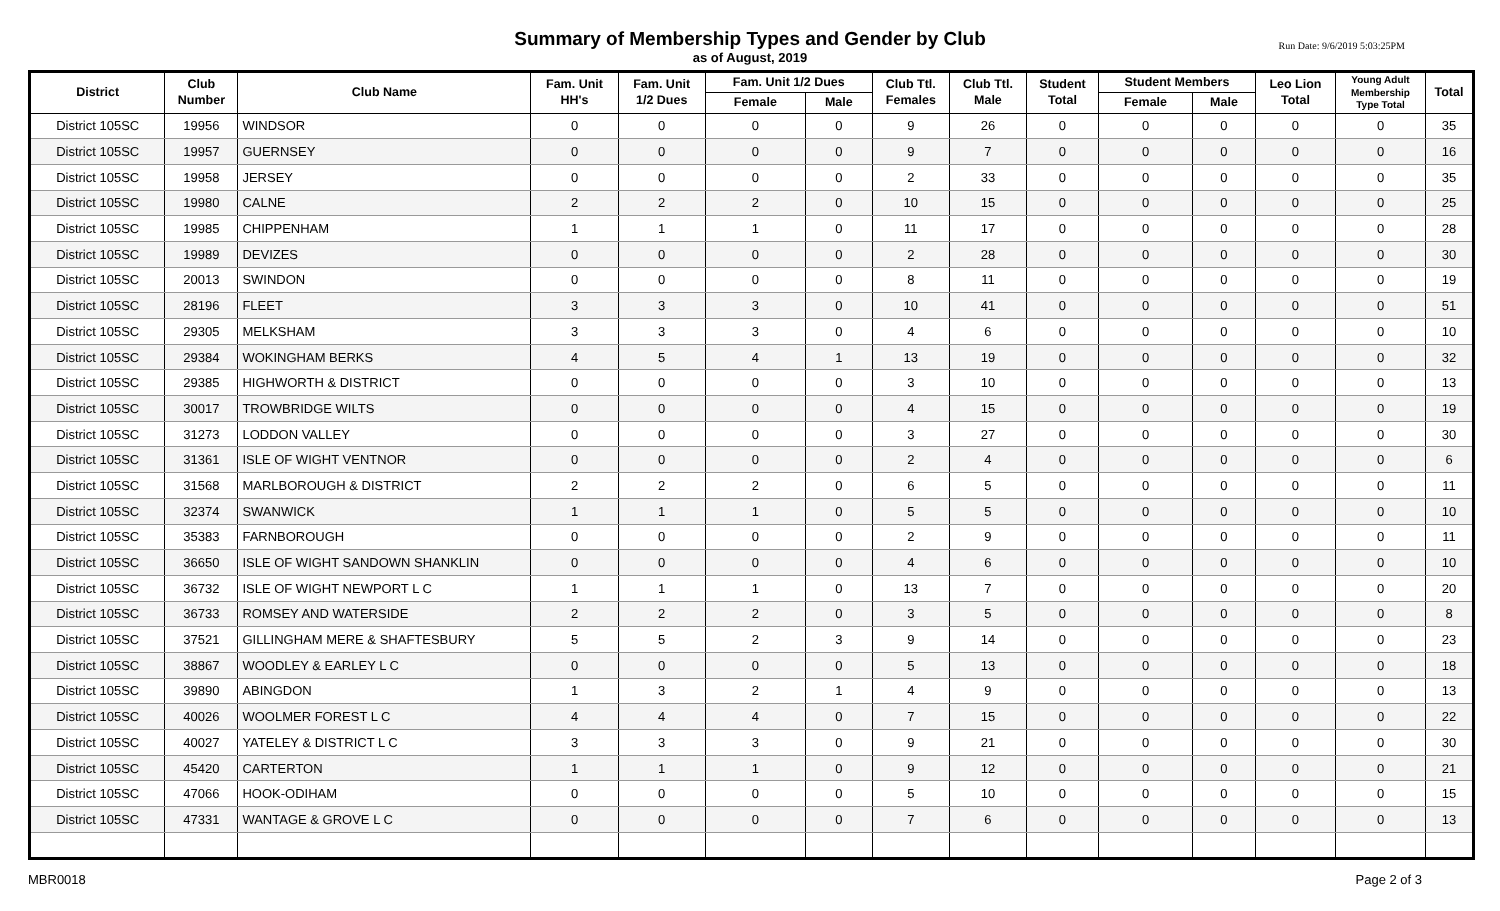Summary of Membership Types and Gender by Club
as of August, 2019
Run Date: 9/6/2019 5:03:25PM
| District | Club Number | Club Name | Fam. Unit HH's | Fam. Unit 1/2 Dues | Fam. Unit 1/2 Dues | | Club Ttl. Females | Club Ttl. Male | Student Total | Student Members | | Leo Lion Total | Young Adult Membership Type Total | Total |
| --- | --- | --- | --- | --- | --- | --- | --- | --- | --- | --- | --- | --- | --- | --- |
| | | | | | Female | Male | | | | Female | Male | | | |
| District 105SC | 19956 | WINDSOR | 0 | 0 | 0 | 0 | 9 | 26 | 0 | 0 | 0 | 0 | 0 | 35 |
| District 105SC | 19957 | GUERNSEY | 0 | 0 | 0 | 0 | 9 | 7 | 0 | 0 | 0 | 0 | 0 | 16 |
| District 105SC | 19958 | JERSEY | 0 | 0 | 0 | 0 | 2 | 33 | 0 | 0 | 0 | 0 | 0 | 35 |
| District 105SC | 19980 | CALNE | 2 | 2 | 2 | 0 | 10 | 15 | 0 | 0 | 0 | 0 | 0 | 25 |
| District 105SC | 19985 | CHIPPENHAM | 1 | 1 | 1 | 0 | 11 | 17 | 0 | 0 | 0 | 0 | 0 | 28 |
| District 105SC | 19989 | DEVIZES | 0 | 0 | 0 | 0 | 2 | 28 | 0 | 0 | 0 | 0 | 0 | 30 |
| District 105SC | 20013 | SWINDON | 0 | 0 | 0 | 0 | 8 | 11 | 0 | 0 | 0 | 0 | 0 | 19 |
| District 105SC | 28196 | FLEET | 3 | 3 | 3 | 0 | 10 | 41 | 0 | 0 | 0 | 0 | 0 | 51 |
| District 105SC | 29305 | MELKSHAM | 3 | 3 | 3 | 0 | 4 | 6 | 0 | 0 | 0 | 0 | 0 | 10 |
| District 105SC | 29384 | WOKINGHAM BERKS | 4 | 5 | 4 | 1 | 13 | 19 | 0 | 0 | 0 | 0 | 0 | 32 |
| District 105SC | 29385 | HIGHWORTH & DISTRICT | 0 | 0 | 0 | 0 | 3 | 10 | 0 | 0 | 0 | 0 | 0 | 13 |
| District 105SC | 30017 | TROWBRIDGE WILTS | 0 | 0 | 0 | 0 | 4 | 15 | 0 | 0 | 0 | 0 | 0 | 19 |
| District 105SC | 31273 | LODDON VALLEY | 0 | 0 | 0 | 0 | 3 | 27 | 0 | 0 | 0 | 0 | 0 | 30 |
| District 105SC | 31361 | ISLE OF WIGHT VENTNOR | 0 | 0 | 0 | 0 | 2 | 4 | 0 | 0 | 0 | 0 | 0 | 6 |
| District 105SC | 31568 | MARLBOROUGH & DISTRICT | 2 | 2 | 2 | 0 | 6 | 5 | 0 | 0 | 0 | 0 | 0 | 11 |
| District 105SC | 32374 | SWANWICK | 1 | 1 | 1 | 0 | 5 | 5 | 0 | 0 | 0 | 0 | 0 | 10 |
| District 105SC | 35383 | FARNBOROUGH | 0 | 0 | 0 | 0 | 2 | 9 | 0 | 0 | 0 | 0 | 0 | 11 |
| District 105SC | 36650 | ISLE OF WIGHT SANDOWN SHANKLIN | 0 | 0 | 0 | 0 | 4 | 6 | 0 | 0 | 0 | 0 | 0 | 10 |
| District 105SC | 36732 | ISLE OF WIGHT NEWPORT L C | 1 | 1 | 1 | 0 | 13 | 7 | 0 | 0 | 0 | 0 | 0 | 20 |
| District 105SC | 36733 | ROMSEY AND WATERSIDE | 2 | 2 | 2 | 0 | 3 | 5 | 0 | 0 | 0 | 0 | 0 | 8 |
| District 105SC | 37521 | GILLINGHAM MERE & SHAFTESBURY | 5 | 5 | 2 | 3 | 9 | 14 | 0 | 0 | 0 | 0 | 0 | 23 |
| District 105SC | 38867 | WOODLEY & EARLEY L C | 0 | 0 | 0 | 0 | 5 | 13 | 0 | 0 | 0 | 0 | 0 | 18 |
| District 105SC | 39890 | ABINGDON | 1 | 3 | 2 | 1 | 4 | 9 | 0 | 0 | 0 | 0 | 0 | 13 |
| District 105SC | 40026 | WOOLMER FOREST L C | 4 | 4 | 4 | 0 | 7 | 15 | 0 | 0 | 0 | 0 | 0 | 22 |
| District 105SC | 40027 | YATELEY & DISTRICT L C | 3 | 3 | 3 | 0 | 9 | 21 | 0 | 0 | 0 | 0 | 0 | 30 |
| District 105SC | 45420 | CARTERTON | 1 | 1 | 1 | 0 | 9 | 12 | 0 | 0 | 0 | 0 | 0 | 21 |
| District 105SC | 47066 | HOOK-ODIHAM | 0 | 0 | 0 | 0 | 5 | 10 | 0 | 0 | 0 | 0 | 0 | 15 |
| District 105SC | 47331 | WANTAGE & GROVE L C | 0 | 0 | 0 | 0 | 7 | 6 | 0 | 0 | 0 | 0 | 0 | 13 |
MBR0018 Page 2 of 3